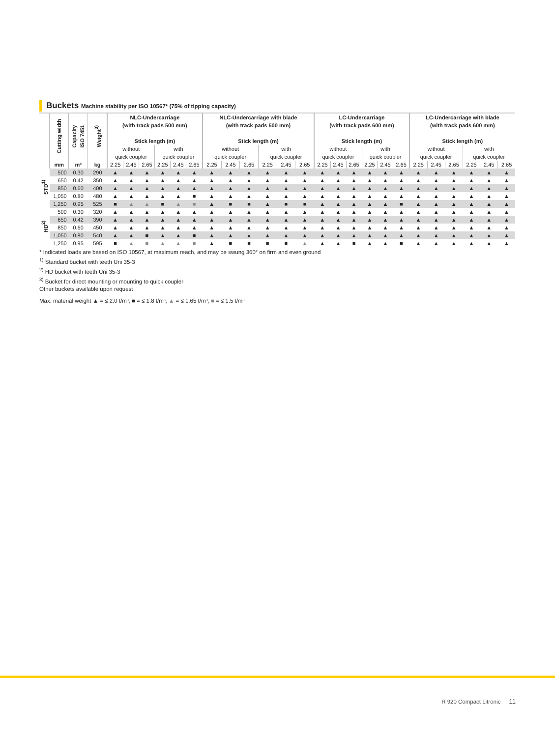Buckets Machine stability per ISO 10567* (75% of tipping capacity)
| | Cutting width | Capacity ISO 7451 | Weight<sup>3)</sup> | NLC-Undercarriage (with track pads 500 mm) Stick length (m) | | | | | | NLC-Undercarriage with blade (with track pads 500 mm) Stick length (m) | | | | | | LC-Undercarriage (with track pads 600 mm) Stick length (m) | | | | | | LC-Undercarriage with blade (with track pads 600 mm) Stick length (m) | | | | | |
| --- | --- | --- | --- | --- | --- | --- | --- | --- | --- | --- | --- | --- | --- | --- | --- | --- | --- | --- | --- | --- | --- | --- | --- | --- | --- | --- | --- |
| | | | | without quick coupler | | | with quick coupler | | | without quick coupler | | | with quick coupler | | | without quick coupler | | | with quick coupler | | | without quick coupler | | | with quick coupler | | |
| | mm | m³ | kg | 2.25 | 2.45 | 2.65 | 2.25 | 2.45 | 2.65 | 2.25 | 2.45 | 2.65 | 2.25 | 2.45 | 2.65 | 2.25 | 2.45 | 2.65 | 2.25 | 2.45 | 2.65 | 2.25 | 2.45 | 2.65 | 2.25 | 2.45 | 2.65 |
| STD<sup>1)</sup> | 500 | 0.30 | 290 | ▲ | ▲ | ▲ | ▲ | ▲ | ▲ | ▲ | ▲ | ▲ | ▲ | ▲ | ▲ | ▲ | ▲ | ▲ | ▲ | ▲ | ▲ | ▲ | ▲ | ▲ | ▲ | ▲ | ▲ |
| | 650 | 0.42 | 350 | ▲ | ▲ | ▲ | ▲ | ▲ | ▲ | ▲ | ▲ | ▲ | ▲ | ▲ | ▲ | ▲ | ▲ | ▲ | ▲ | ▲ | ▲ | ▲ | ▲ | ▲ | ▲ | ▲ | ▲ |
| | 850 | 0.60 | 400 | ▲ | ▲ | ▲ | ▲ | ▲ | ▲ | ▲ | ▲ | ▲ | ▲ | ▲ | ▲ | ▲ | ▲ | ▲ | ▲ | ▲ | ▲ | ▲ | ▲ | ▲ | ▲ | ▲ | ▲ |
| | 1,050 | 0.80 | 480 | ▲ | ▲ | ▲ | ▲ | ▲ | ■ | ▲ | ▲ | ▲ | ▲ | ▲ | ▲ | ▲ | ▲ | ▲ | ▲ | ▲ | ▲ | ▲ | ▲ | ▲ | ▲ | ▲ | ▲ |
| | 1,250 | 0.95 | 525 | ■ | ▲ | ▲ | ■ | ▲ | ■ | ▲ | ■ | ■ | ▲ | ■ | ■ | ▲ | ▲ | ▲ | ▲ | ▲ | ■ | ▲ | ▲ | ▲ | ▲ | ▲ | ▲ |
| HD<sup>2)</sup> | 500 | 0.30 | 320 | ▲ | ▲ | ▲ | ▲ | ▲ | ▲ | ▲ | ▲ | ▲ | ▲ | ▲ | ▲ | ▲ | ▲ | ▲ | ▲ | ▲ | ▲ | ▲ | ▲ | ▲ | ▲ | ▲ | ▲ |
| | 650 | 0.42 | 390 | ▲ | ▲ | ▲ | ▲ | ▲ | ▲ | ▲ | ▲ | ▲ | ▲ | ▲ | ▲ | ▲ | ▲ | ▲ | ▲ | ▲ | ▲ | ▲ | ▲ | ▲ | ▲ | ▲ | ▲ |
| | 850 | 0.60 | 450 | ▲ | ▲ | ▲ | ▲ | ▲ | ▲ | ▲ | ▲ | ▲ | ▲ | ▲ | ▲ | ▲ | ▲ | ▲ | ▲ | ▲ | ▲ | ▲ | ▲ | ▲ | ▲ | ▲ | ▲ |
| | 1,050 | 0.80 | 540 | ▲ | ▲ | ■ | ▲ | ▲ | ■ | ▲ | ▲ | ▲ | ▲ | ▲ | ▲ | ▲ | ▲ | ▲ | ▲ | ▲ | ▲ | ▲ | ▲ | ▲ | ▲ | ▲ | ▲ |
| | 1,250 | 0.95 | 595 | ■ | ▲ | ■ | ▲ | ▲ | ■ | ▲ | ■ | ■ | ■ | ■ | ▲ | ▲ | ▲ | ■ | ▲ | ▲ | ■ | ▲ | ▲ | ▲ | ▲ | ▲ | ▲ |
* Indicated loads are based on ISO 10567, at maximum reach, and may be swung 360° on firm and even ground
<sup>1)</sup> Standard bucket with teeth Uni 35-3
<sup>2)</sup> HD bucket with teeth Uni 35-3
<sup>3)</sup> Bucket for direct mounting or mounting to quick coupler
Other buckets available upon request
Max. material weight ▲ = ≤ 2.0 t/m³, ■ = ≤ 1.8 t/m³, ▲ = ≤ 1.65 t/m³, ■ = ≤ 1.5 t/m³
R 920 Compact Litronic 11